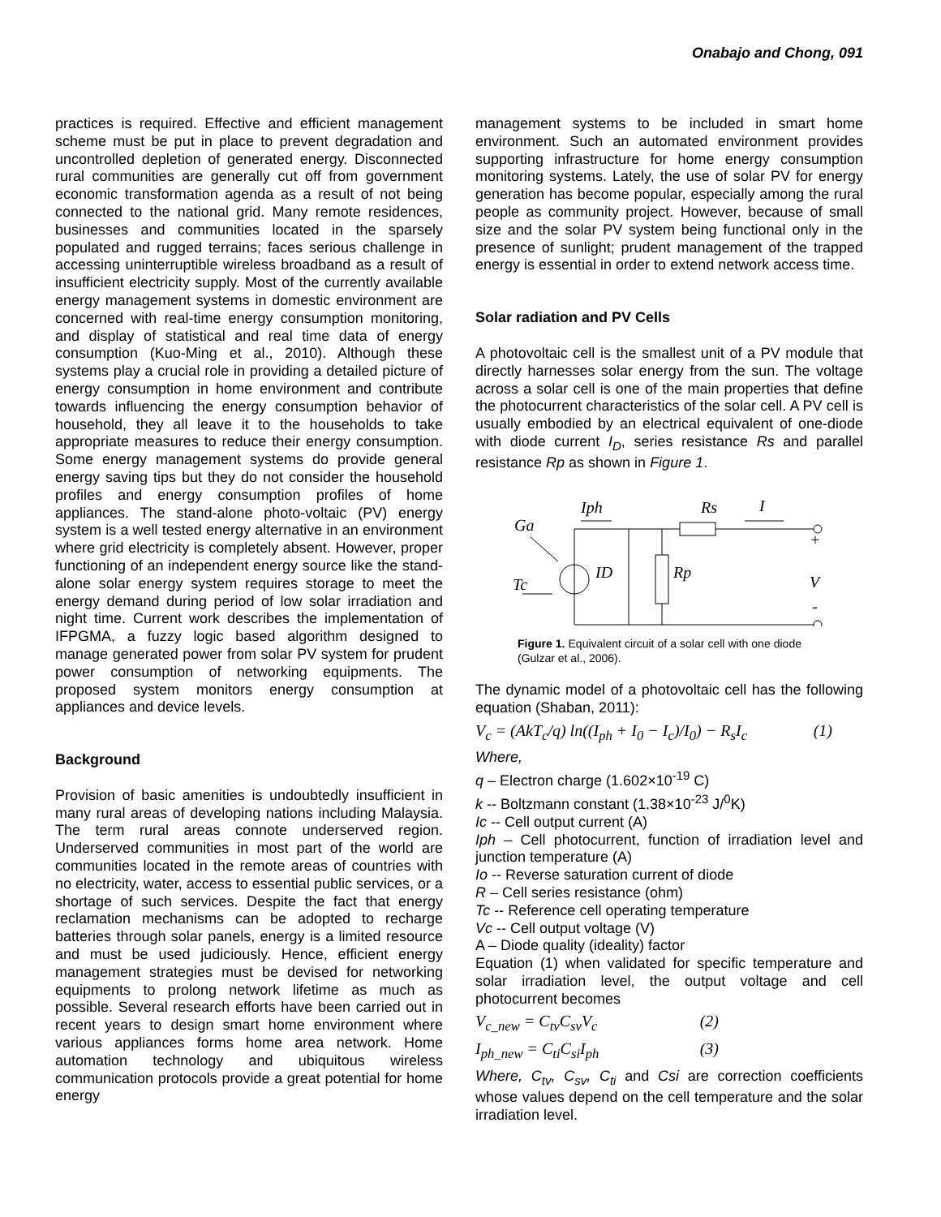Onabajo and Chong, 091
practices is required. Effective and efficient management scheme must be put in place to prevent degradation and uncontrolled depletion of generated energy. Disconnected rural communities are generally cut off from government economic transformation agenda as a result of not being connected to the national grid. Many remote residences, businesses and communities located in the sparsely populated and rugged terrains; faces serious challenge in accessing uninterruptible wireless broadband as a result of insufficient electricity supply. Most of the currently available energy management systems in domestic environment are concerned with real-time energy consumption monitoring, and display of statistical and real time data of energy consumption (Kuo-Ming et al., 2010). Although these systems play a crucial role in providing a detailed picture of energy consumption in home environment and contribute towards influencing the energy consumption behavior of household, they all leave it to the households to take appropriate measures to reduce their energy consumption. Some energy management systems do provide general energy saving tips but they do not consider the household profiles and energy consumption profiles of home appliances. The stand-alone photo-voltaic (PV) energy system is a well tested energy alternative in an environment where grid electricity is completely absent. However, proper functioning of an independent energy source like the stand-alone solar energy system requires storage to meet the energy demand during period of low solar irradiation and night time. Current work describes the implementation of IFPGMA, a fuzzy logic based algorithm designed to manage generated power from solar PV system for prudent power consumption of networking equipments. The proposed system monitors energy consumption at appliances and device levels.
Background
Provision of basic amenities is undoubtedly insufficient in many rural areas of developing nations including Malaysia. The term rural areas connote underserved region. Underserved communities in most part of the world are communities located in the remote areas of countries with no electricity, water, access to essential public services, or a shortage of such services. Despite the fact that energy reclamation mechanisms can be adopted to recharge batteries through solar panels, energy is a limited resource and must be used judiciously. Hence, efficient energy management strategies must be devised for networking equipments to prolong network lifetime as much as possible. Several research efforts have been carried out in recent years to design smart home environment where various appliances forms home area network. Home automation technology and ubiquitous wireless communication protocols provide a great potential for home energy
management systems to be included in smart home environment. Such an automated environment provides supporting infrastructure for home energy consumption monitoring systems. Lately, the use of solar PV for energy generation has become popular, especially among the rural people as community project. However, because of small size and the solar PV system being functional only in the presence of sunlight; prudent management of the trapped energy is essential in order to extend network access time.
Solar radiation and PV Cells
A photovoltaic cell is the smallest unit of a PV module that directly harnesses solar energy from the sun. The voltage across a solar cell is one of the main properties that define the photocurrent characteristics of the solar cell. A PV cell is usually embodied by an electrical equivalent of one-diode with diode current I<sub>D</sub>, series resistance Rs and parallel resistance Rp as shown in Figure 1.
Iph
Rs
I
Ga
Tc
ID
Rp
+
V
-
Figure 1. Equivalent circuit of a solar cell with one diode (Gulzar et al., 2006).
The dynamic model of a photovoltaic cell has the following equation (Shaban, 2011):
V<sub>c</sub> = (AkT<sub>c</sub>/q) ln((I<sub>ph</sub> + I<sub>0</sub> − I<sub>c</sub>)/I<sub>0</sub>) − R<sub>s</sub>I<sub>c</sub> (1)
Where,
q – Electron charge (1.602×10<sup>-19</sup> C)
k -- Boltzmann constant (1.38×10<sup>-23</sup> J/<sup>0</sup>K)
Ic -- Cell output current (A)
Iph – Cell photocurrent, function of irradiation level and junction temperature (A)
Io -- Reverse saturation current of diode
R – Cell series resistance (ohm)
Tc -- Reference cell operating temperature
Vc -- Cell output voltage (V)
A – Diode quality (ideality) factor
Equation (1) when validated for specific temperature and solar irradiation level, the output voltage and cell photocurrent becomes
V<sub>c_new</sub> = C<sub>tv</sub>C<sub>sv</sub>V<sub>c</sub> (2)
I<sub>ph_new</sub> = C<sub>ti</sub>C<sub>si</sub>I<sub>ph</sub> (3)
Where, C<sub>tv</sub>, C<sub>sv</sub>, C<sub>ti</sub> and Csi are correction coefficients whose values depend on the cell temperature and the solar irradiation level.